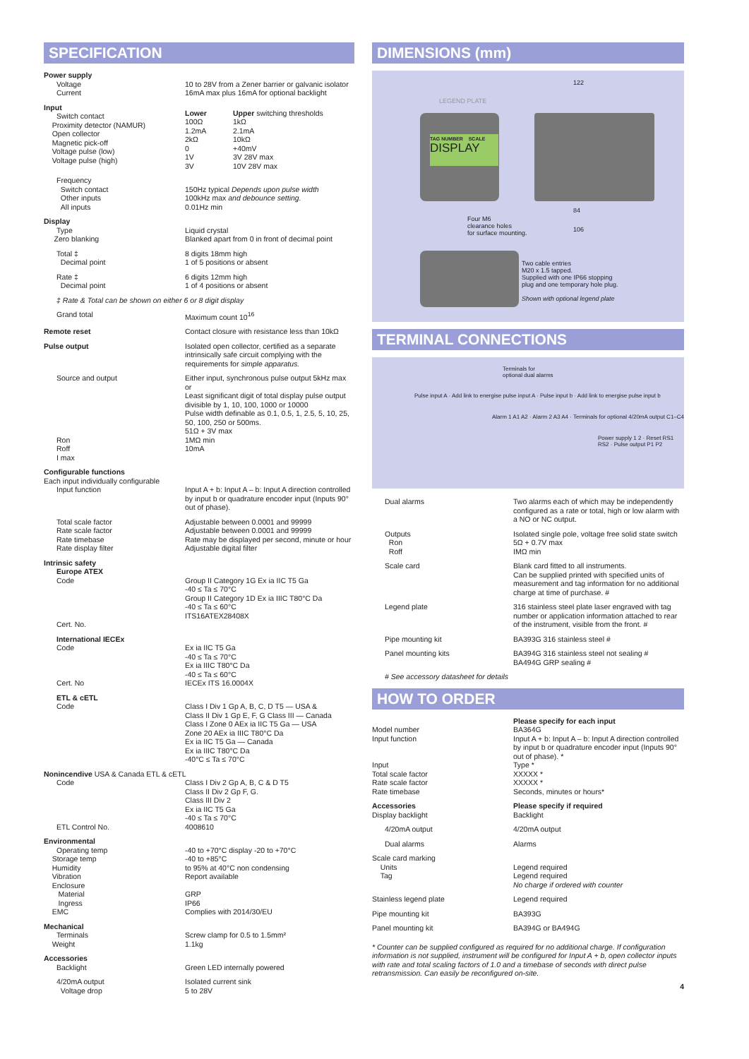SPECIFICATION
| Power supply | |
| Voltage Current | 10 to 28V from a Zener barrier or galvanic isolator 16mA max plus 16mA for optional backlight |
| Input Switch contact Proximity detector (NAMUR) Open collector Magnetic pick-off Voltage pulse (low) Voltage pulse (high) | / Lower 100Ω 1.2mA 2kΩ 0 1V 3V / Upper switching thresholds 1kΩ 2.1mA 10kΩ +40mV 3V 28V max 10V 28V max / |
| Frequency Switch contact Other inputs All inputs | 150Hz typical Depends upon pulse width 100kHz max and debounce setting. 0.01Hz min |
| Display Type Zero blanking | Liquid crystal Blanked apart from 0 in front of decimal point |
| Total ‡ Decimal point | 8 digits 18mm high 1 of 5 positions or absent |
| Rate ‡ Decimal point | 6 digits 12mm high 1 of 4 positions or absent |
| ‡ Rate & Total can be shown on either 6 or 8 digit display | |
| Grand total | Maximum count 10<sup>16</sup> |
| Remote reset | Contact closure with resistance less than 10kΩ |
| Pulse output | Isolated open collector, certified as a separate intrinsically safe circuit complying with the requirements for simple apparatus. |
| Source and output Ron Roff I max | Either input, synchronous pulse output 5kHz max or Least significant digit of total display pulse output divisible by 1, 10, 100, 1000 or 10000 Pulse width definable as 0.1, 0.5, 1, 2.5, 5, 10, 25, 50, 100, 250 or 500ms. 51Ω + 3V max 1MΩ min 10mA |
| Configurable functions Each input individually configurable | |
| Input function | Input A + b: Input A – b: Input A direction controlled by input b or quadrature encoder input (Inputs 90° out of phase). |
| Total scale factor Rate scale factor Rate timebase Rate display filter | Adjustable between 0.0001 and 99999 Adjustable between 0.0001 and 99999 Rate may be displayed per second, minute or hour Adjustable digital filter |
| Intrinsic safety Europe ATEX Code Cert. No. | Group II Category 1G Ex ia IIC T5 Ga -40 ≤ Ta ≤ 70°C Group II Category 1D Ex ia IIIC T80°C Da -40 ≤ Ta ≤ 60°C ITS16ATEX28408X |
| International IECEx Code Cert. No | Ex ia IIC T5 Ga -40 ≤ Ta ≤ 70°C Ex ia IIIC T80°C Da -40 ≤ Ta ≤ 60°C IECEx ITS 16.0004X |
| ETL & cETL Code | Class I Div 1 Gp A, B, C, D T5 — USA & Class II Div 1 Gp E, F, G Class III — Canada Class I Zone 0 AEx ia IIC T5 Ga — USA Zone 20 AEx ia IIIC T80°C Da Ex ia IIC T5 Ga — Canada Ex ia IIIC T80°C Da -40°C ≤ Ta ≤ 70°C |
| Nonincendive USA & Canada ETL & cETL | |
| Code ETL Control No. | Class I Div 2 Gp A, B, C & D T5 Class II Div 2 Gp F, G. Class III Div 2 Ex ia IIC T5 Ga -40 ≤ Ta ≤ 70°C 4008610 |
| Environmental Operating temp Storage temp Humidity Vibration Enclosure Material Ingress EMC | -40 to +70°C display -20 to +70°C -40 to +85°C to 95% at 40°C non condensing Report available GRP IP66 Complies with 2014/30/EU |
| Mechanical Terminals Weight | Screw clamp for 0.5 to 1.5mm² 1.1kg |
| Accessories Backlight | Green LED internally powered |
| 4/20mA output Voltage drop | Isolated current sink 5 to 28V |
DIMENSIONS (mm)
TAG NUMBER SCALE
DISPLAY
LEGEND PLATE
122
Four M6
clearance holes
for surface mounting.
84
106
Two cable entries
M20 x 1.5 tapped.
Supplied with one IP66 stopping
plug and one temporary hole plug.
Shown with optional legend plate
TERMINAL CONNECTIONS
Terminals for
optional dual alarms
Pulse input A · Add link to energise pulse input A · Pulse input b · Add link to energise pulse input b
Alarm 1 A1 A2 · Alarm 2 A3 A4 · Terminals for optional 4/20mA output C1–C4
Power supply 1 2 · Reset RS1 RS2 · Pulse output P1 P2
| Dual alarms | Two alarms each of which may be independently configured as a rate or total, high or low alarm with a NO or NC output. |
| Outputs Ron Roff | Isolated single pole, voltage free solid state switch 5Ω + 0.7V max IMΩ min |
| Scale card | Blank card fitted to all instruments. Can be supplied printed with specified units of measurement and tag information for no additional charge at time of purchase. # |
| Legend plate | 316 stainless steel plate laser engraved with tag number or application information attached to rear of the instrument, visible from the front. # |
| Pipe mounting kit | BA393G 316 stainless steel # |
| Panel mounting kits | BA394G 316 stainless steel not sealing # BA494G GRP sealing # |
| # See accessory datasheet for details | |
HOW TO ORDER
| Model number Input function Input Total scale factor Rate scale factor Rate timebase | Please specify for each input BA364G Input A + b: Input A – b: Input A direction controlled by input b or quadrature encoder input (Inputs 90° out of phase). * Type * XXXXX * XXXXX * Seconds, minutes or hours* |
| Accessories Display backlight | Please specify if required Backlight |
| 4/20mA output | 4/20mA output |
| Dual alarms | Alarms |
| Scale card marking Units Tag | Legend required Legend required No charge if ordered with counter |
| Stainless legend plate | Legend required |
| Pipe mounting kit | BA393G |
| Panel mounting kit | BA394G or BA494G |
* Counter can be supplied configured as required for no additional charge. If configuration information is not supplied, instrument will be configured for Input A + b, open collector inputs with rate and total scaling factors of 1.0 and a timebase of seconds with direct pulse retransmission. Can easily be reconfigured on-site.
4